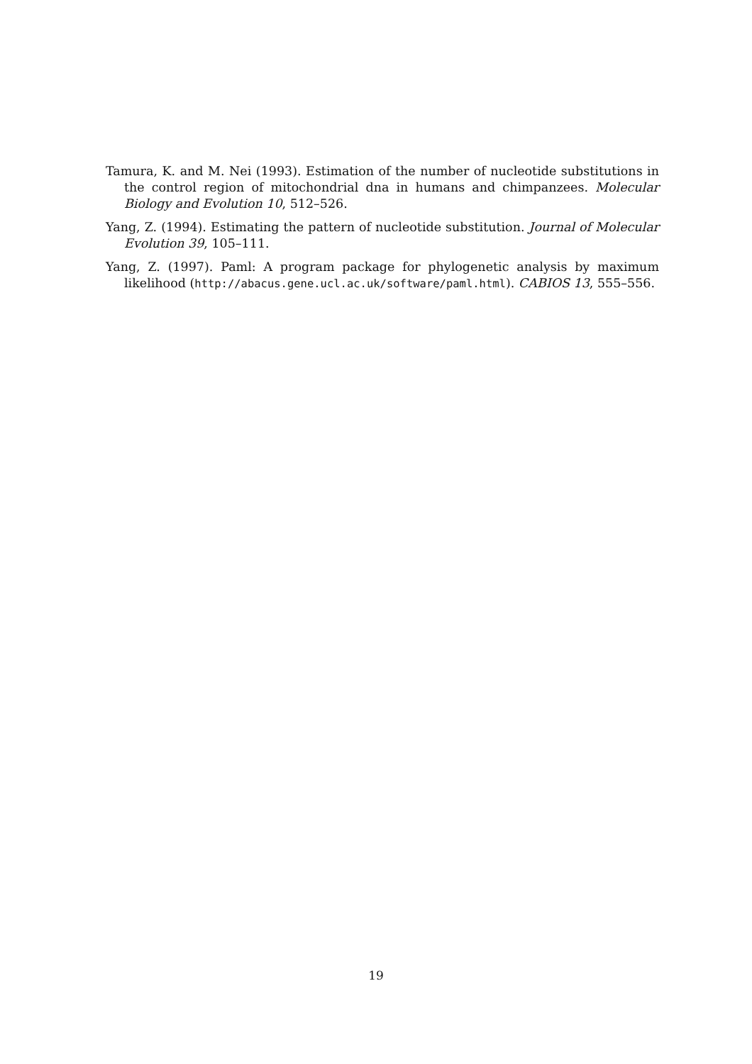Tamura, K. and M. Nei (1993). Estimation of the number of nucleotide substitutions in the control region of mitochondrial dna in humans and chimpanzees. Molecular Biology and Evolution 10, 512–526.
Yang, Z. (1994). Estimating the pattern of nucleotide substitution. Journal of Molecular Evolution 39, 105–111.
Yang, Z. (1997). Paml: A program package for phylogenetic analysis by maximum likelihood (http://abacus.gene.ucl.ac.uk/software/paml.html). CABIOS 13, 555–556.
19